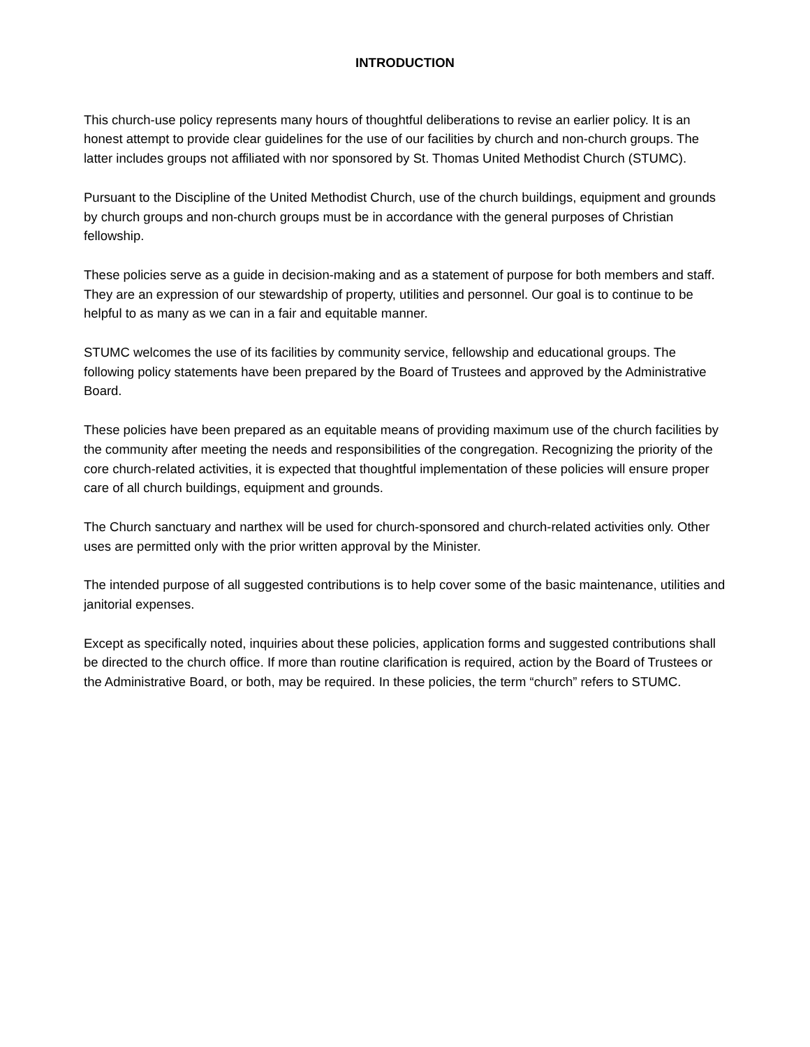INTRODUCTION
This church-use policy represents many hours of thoughtful deliberations to revise an earlier policy. It is an honest attempt to provide clear guidelines for the use of our facilities by church and non-church groups. The latter includes groups not affiliated with nor sponsored by St. Thomas United Methodist Church (STUMC).
Pursuant to the Discipline of the United Methodist Church, use of the church buildings, equipment and grounds by church groups and non-church groups must be in accordance with the general purposes of Christian fellowship.
These policies serve as a guide in decision-making and as a statement of purpose for both members and staff. They are an expression of our stewardship of property, utilities and personnel. Our goal is to continue to be helpful to as many as we can in a fair and equitable manner.
STUMC welcomes the use of its facilities by community service, fellowship and educational groups. The following policy statements have been prepared by the Board of Trustees and approved by the Administrative Board.
These policies have been prepared as an equitable means of providing maximum use of the church facilities by the community after meeting the needs and responsibilities of the congregation. Recognizing the priority of the core church-related activities, it is expected that thoughtful implementation of these policies will ensure proper care of all church buildings, equipment and grounds.
The Church sanctuary and narthex will be used for church-sponsored and church-related activities only. Other uses are permitted only with the prior written approval by the Minister.
The intended purpose of all suggested contributions is to help cover some of the basic maintenance, utilities and janitorial expenses.
Except as specifically noted, inquiries about these policies, application forms and suggested contributions shall be directed to the church office. If more than routine clarification is required, action by the Board of Trustees or the Administrative Board, or both, may be required. In these policies, the term “church” refers to STUMC.